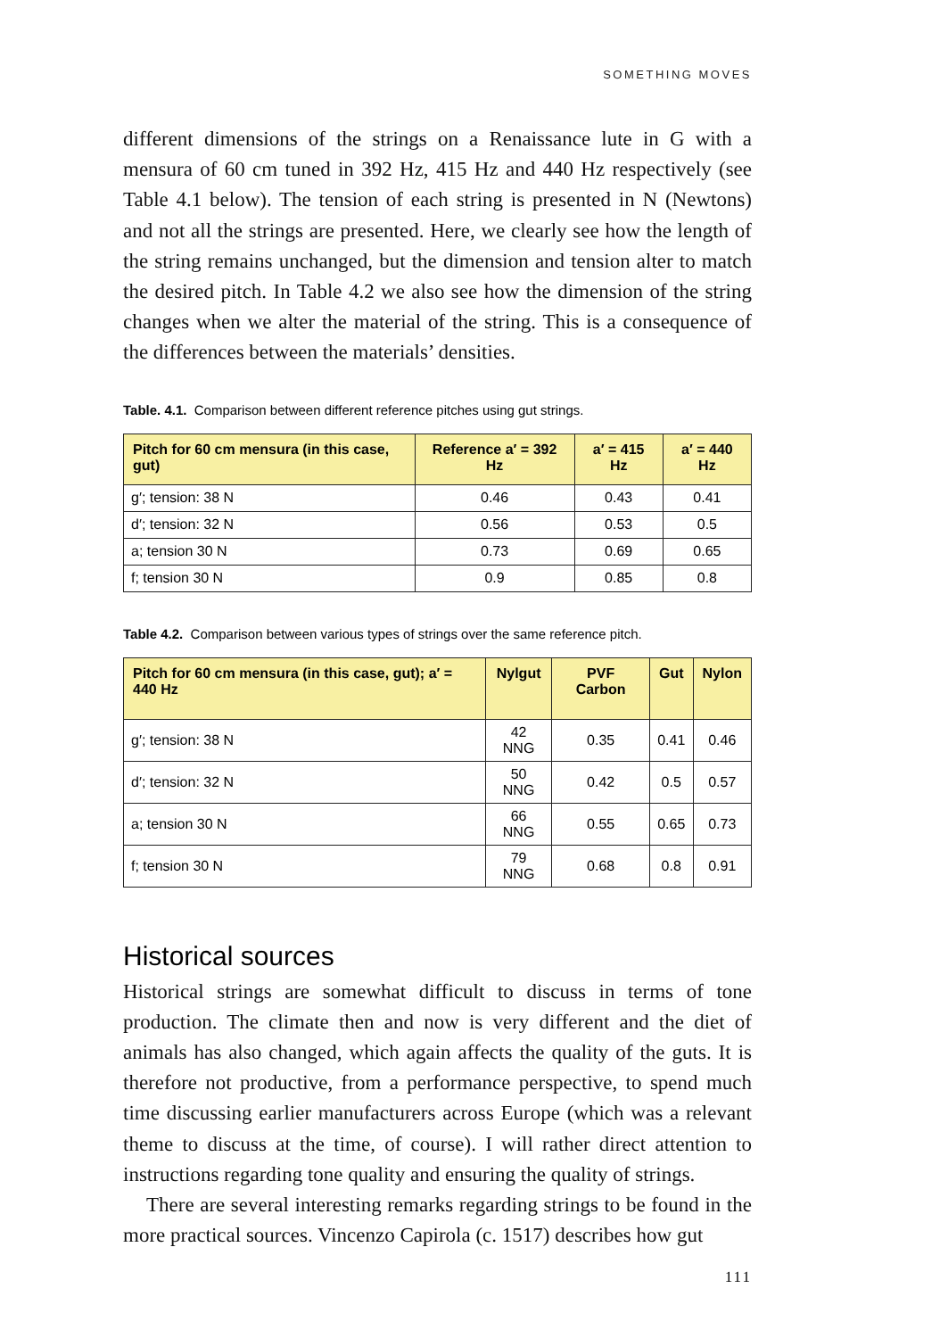SOMETHING MOVES
different dimensions of the strings on a Renaissance lute in G with a mensura of 60 cm tuned in 392 Hz, 415 Hz and 440 Hz respectively (see Table 4.1 below). The tension of each string is presented in N (Newtons) and not all the strings are presented. Here, we clearly see how the length of the string remains unchanged, but the dimension and tension alter to match the desired pitch. In Table 4.2 we also see how the dimension of the string changes when we alter the material of the string. This is a consequence of the differences between the materials’ densities.
Table. 4.1. Comparison between different reference pitches using gut strings.
| Pitch for 60 cm mensura (in this case, gut) | Reference a′ = 392 Hz | a′ = 415 Hz | a′ = 440 Hz |
| --- | --- | --- | --- |
| g′; tension: 38 N | 0.46 | 0.43 | 0.41 |
| d′; tension: 32 N | 0.56 | 0.53 | 0.5 |
| a; tension 30 N | 0.73 | 0.69 | 0.65 |
| f; tension 30 N | 0.9 | 0.85 | 0.8 |
Table 4.2. Comparison between various types of strings over the same reference pitch.
| Pitch for 60 cm mensura (in this case, gut); a′ = 440 Hz | Nylgut | PVF Carbon | Gut | Nylon |
| --- | --- | --- | --- | --- |
| g′; tension: 38 N | 42 NNG | 0.35 | 0.41 | 0.46 |
| d′; tension: 32 N | 50 NNG | 0.42 | 0.5 | 0.57 |
| a; tension 30 N | 66 NNG | 0.55 | 0.65 | 0.73 |
| f; tension 30 N | 79 NNG | 0.68 | 0.8 | 0.91 |
Historical sources
Historical strings are somewhat difficult to discuss in terms of tone production. The climate then and now is very different and the diet of animals has also changed, which again affects the quality of the guts. It is therefore not productive, from a performance perspective, to spend much time discussing earlier manufacturers across Europe (which was a relevant theme to discuss at the time, of course). I will rather direct attention to instructions regarding tone quality and ensuring the quality of strings.
There are several interesting remarks regarding strings to be found in the more practical sources. Vincenzo Capirola (c. 1517) describes how gut
111